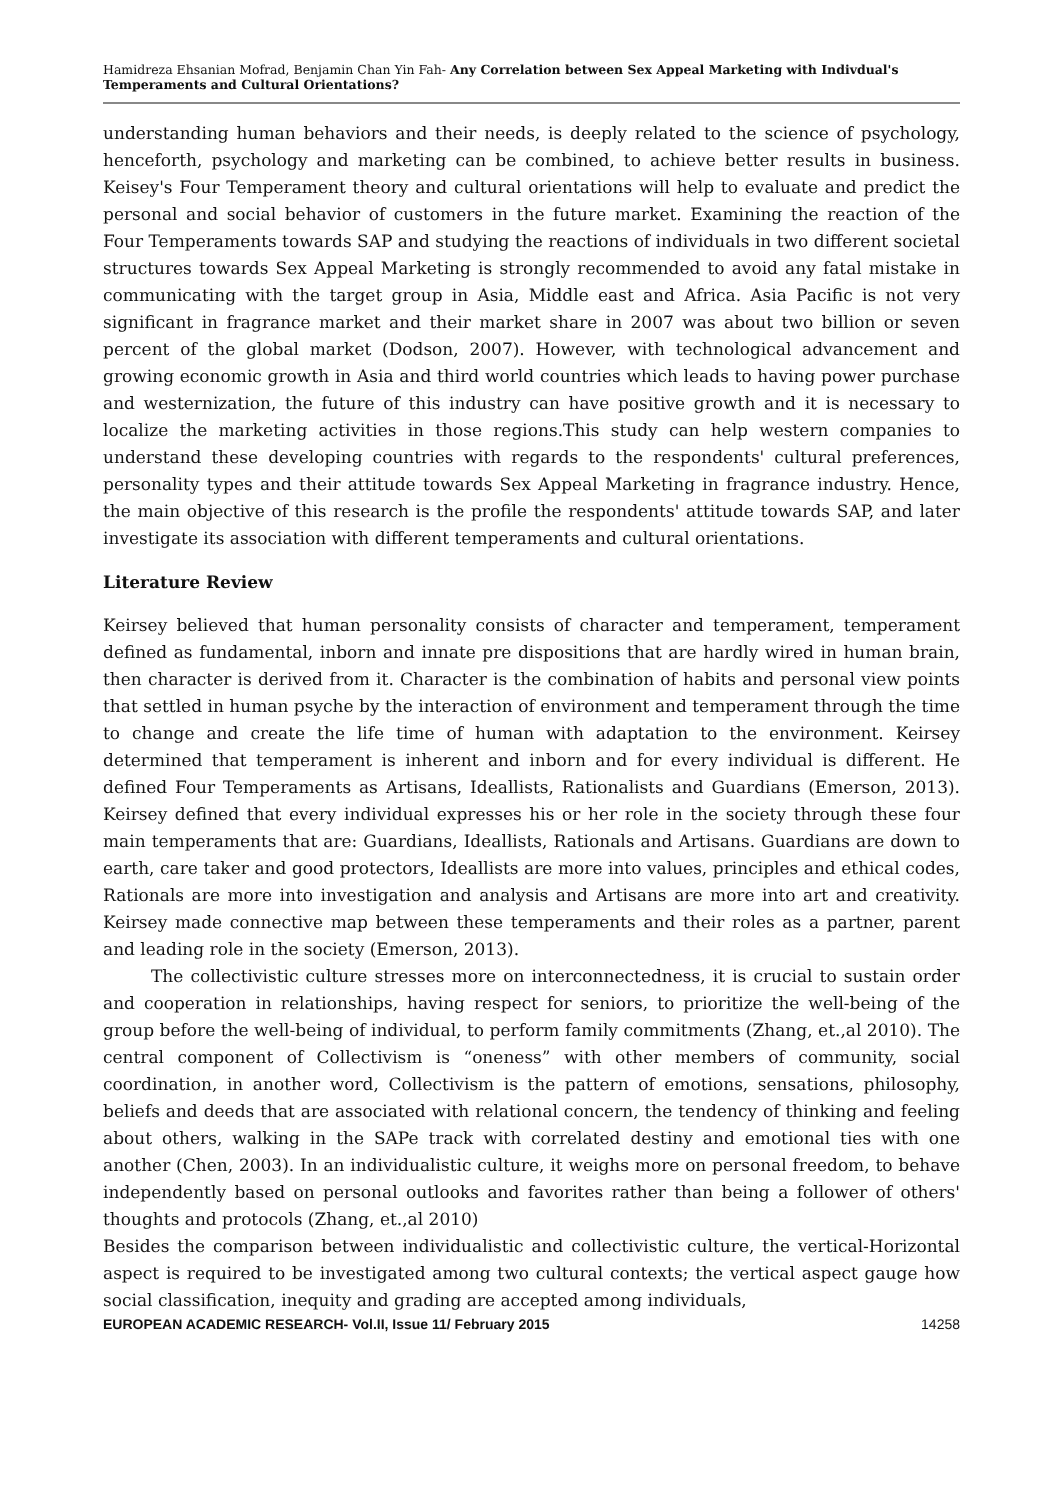Hamidreza Ehsanian Mofrad, Benjamin Chan Yin Fah- Any Correlation between Sex Appeal Marketing with Indivdual's Temperaments and Cultural Orientations?
understanding human behaviors and their needs, is deeply related to the science of psychology, henceforth, psychology and marketing can be combined, to achieve better results in business. Keisey's Four Temperament theory and cultural orientations will help to evaluate and predict the personal and social behavior of customers in the future market. Examining the reaction of the Four Temperaments towards SAP and studying the reactions of individuals in two different societal structures towards Sex Appeal Marketing is strongly recommended to avoid any fatal mistake in communicating with the target group in Asia, Middle east and Africa. Asia Pacific is not very significant in fragrance market and their market share in 2007 was about two billion or seven percent of the global market (Dodson, 2007). However, with technological advancement and growing economic growth in Asia and third world countries which leads to having power purchase and westernization, the future of this industry can have positive growth and it is necessary to localize the marketing activities in those regions.This study can help western companies to understand these developing countries with regards to the respondents' cultural preferences, personality types and their attitude towards Sex Appeal Marketing in fragrance industry. Hence, the main objective of this research is the profile the respondents' attitude towards SAP, and later investigate its association with different temperaments and cultural orientations.
Literature Review
Keirsey believed that human personality consists of character and temperament, temperament defined as fundamental, inborn and innate pre dispositions that are hardly wired in human brain, then character is derived from it. Character is the combination of habits and personal view points that settled in human psyche by the interaction of environment and temperament through the time to change and create the life time of human with adaptation to the environment. Keirsey determined that temperament is inherent and inborn and for every individual is different. He defined Four Temperaments as Artisans, Ideallists, Rationalists and Guardians (Emerson, 2013). Keirsey defined that every individual expresses his or her role in the society through these four main temperaments that are: Guardians, Ideallists, Rationals and Artisans. Guardians are down to earth, care taker and good protectors, Ideallists are more into values, principles and ethical codes, Rationals are more into investigation and analysis and Artisans are more into art and creativity. Keirsey made connective map between these temperaments and their roles as a partner, parent and leading role in the society (Emerson, 2013).
The collectivistic culture stresses more on interconnectedness, it is crucial to sustain order and cooperation in relationships, having respect for seniors, to prioritize the well-being of the group before the well-being of individual, to perform family commitments (Zhang, et.,al 2010). The central component of Collectivism is “oneness” with other members of community, social coordination, in another word, Collectivism is the pattern of emotions, sensations, philosophy, beliefs and deeds that are associated with relational concern, the tendency of thinking and feeling about others, walking in the SAPe track with correlated destiny and emotional ties with one another (Chen, 2003). In an individualistic culture, it weighs more on personal freedom, to behave independently based on personal outlooks and favorites rather than being a follower of others' thoughts and protocols (Zhang, et.,al 2010)
Besides the comparison between individualistic and collectivistic culture, the vertical-Horizontal aspect is required to be investigated among two cultural contexts; the vertical aspect gauge how social classification, inequity and grading are accepted among individuals,
EUROPEAN ACADEMIC RESEARCH- Vol.II, Issue 11/ February 2015 14258